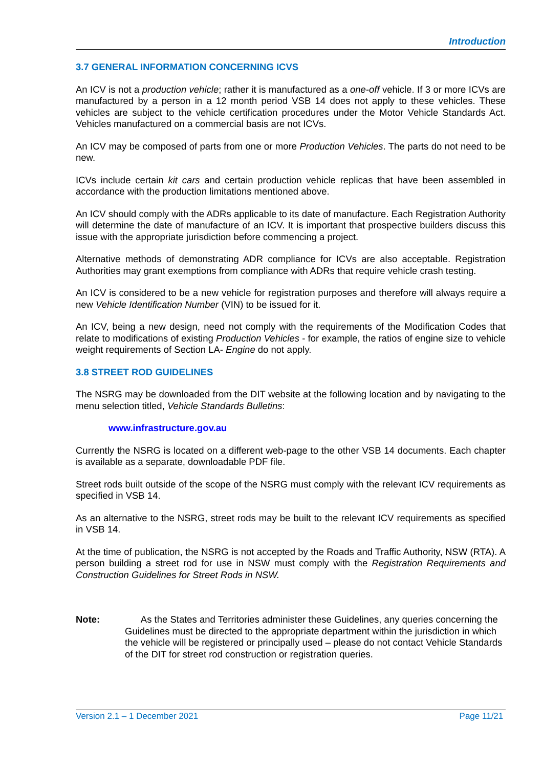Introduction
3.7 GENERAL INFORMATION CONCERNING ICVS
An ICV is not a production vehicle; rather it is manufactured as a one-off vehicle. If 3 or more ICVs are manufactured by a person in a 12 month period VSB 14 does not apply to these vehicles. These vehicles are subject to the vehicle certification procedures under the Motor Vehicle Standards Act. Vehicles manufactured on a commercial basis are not ICVs.
An ICV may be composed of parts from one or more Production Vehicles. The parts do not need to be new.
ICVs include certain kit cars and certain production vehicle replicas that have been assembled in accordance with the production limitations mentioned above.
An ICV should comply with the ADRs applicable to its date of manufacture. Each Registration Authority will determine the date of manufacture of an ICV. It is important that prospective builders discuss this issue with the appropriate jurisdiction before commencing a project.
Alternative methods of demonstrating ADR compliance for ICVs are also acceptable. Registration Authorities may grant exemptions from compliance with ADRs that require vehicle crash testing.
An ICV is considered to be a new vehicle for registration purposes and therefore will always require a new Vehicle Identification Number (VIN) to be issued for it.
An ICV, being a new design, need not comply with the requirements of the Modification Codes that relate to modifications of existing Production Vehicles - for example, the ratios of engine size to vehicle weight requirements of Section LA- Engine do not apply.
3.8 STREET ROD GUIDELINES
The NSRG may be downloaded from the DIT website at the following location and by navigating to the menu selection titled, Vehicle Standards Bulletins:
www.infrastructure.gov.au
Currently the NSRG is located on a different web-page to the other VSB 14 documents. Each chapter is available as a separate, downloadable PDF file.
Street rods built outside of the scope of the NSRG must comply with the relevant ICV requirements as specified in VSB 14.
As an alternative to the NSRG, street rods may be built to the relevant ICV requirements as specified in VSB 14.
At the time of publication, the NSRG is not accepted by the Roads and Traffic Authority, NSW (RTA). A person building a street rod for use in NSW must comply with the Registration Requirements and Construction Guidelines for Street Rods in NSW.
Note: As the States and Territories administer these Guidelines, any queries concerning the Guidelines must be directed to the appropriate department within the jurisdiction in which the vehicle will be registered or principally used – please do not contact Vehicle Standards of the DIT for street rod construction or registration queries.
Version 2.1 – 1 December 2021 Page 11/21